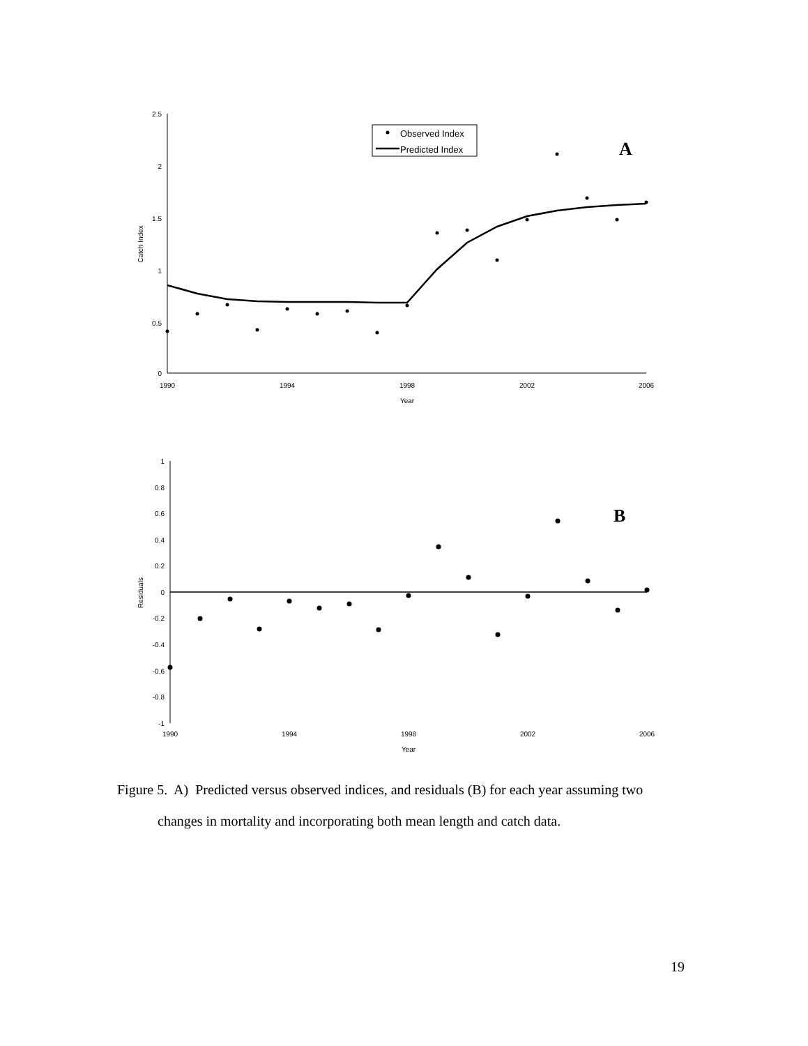2.5
2
1.5
1
0.5
0
1990
1994
1998
2002
2006
Year
Catch Index
Observed Index
Predicted Index
A
1
0.8
0.6
0.4
0.2
0
-0.2
-0.4
-0.6
-0.8
-1
1990
1994
1998
2002
2006
Year
Residuals
B
Figure 5. A) Predicted versus observed indices, and residuals (B) for each year assuming two changes in mortality and incorporating both mean length and catch data.
19